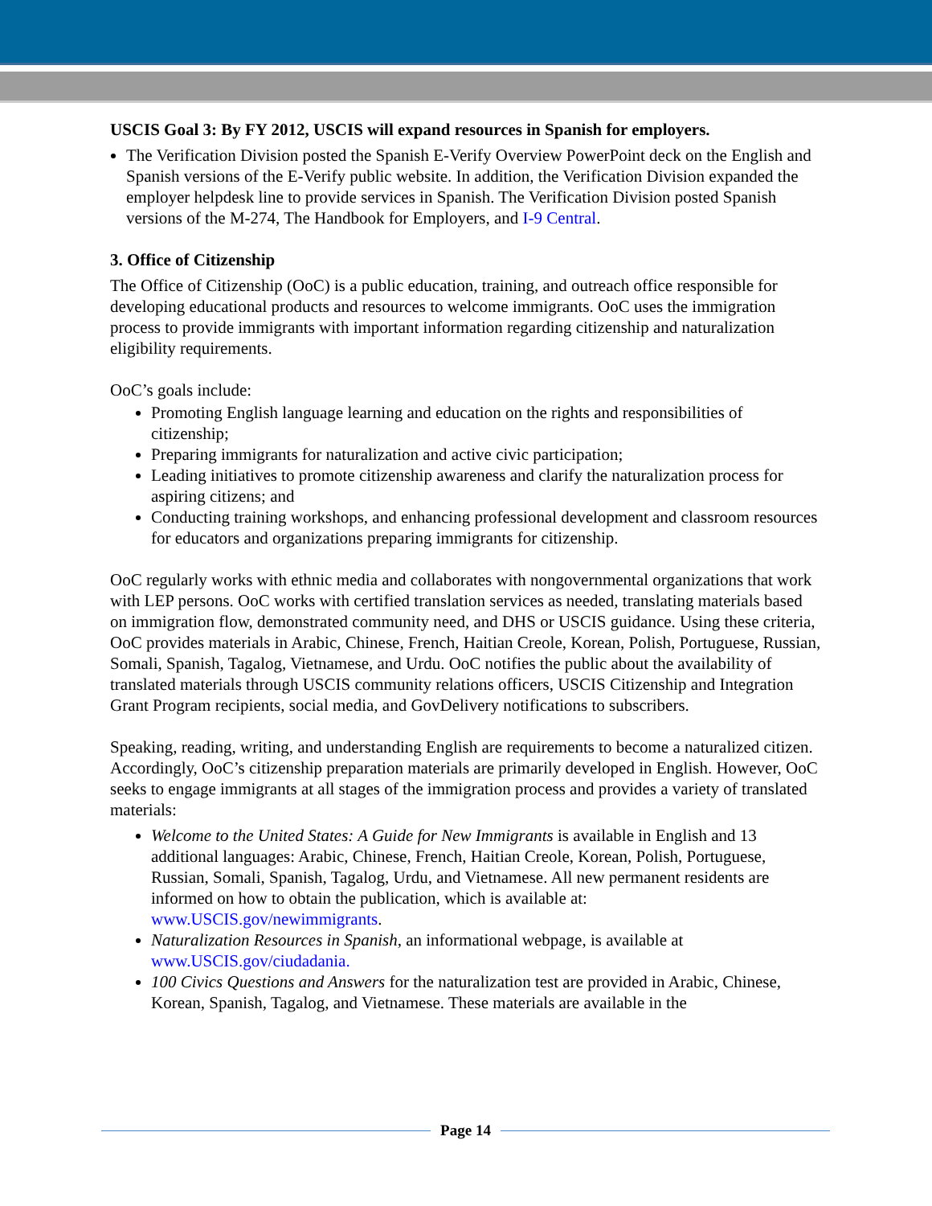USCIS Goal 3: By FY 2012, USCIS will expand resources in Spanish for employers.
The Verification Division posted the Spanish E-Verify Overview PowerPoint deck on the English and Spanish versions of the E-Verify public website. In addition, the Verification Division expanded the employer helpdesk line to provide services in Spanish. The Verification Division posted Spanish versions of the M-274, The Handbook for Employers, and I-9 Central.
3. Office of Citizenship
The Office of Citizenship (OoC) is a public education, training, and outreach office responsible for developing educational products and resources to welcome immigrants. OoC uses the immigration process to provide immigrants with important information regarding citizenship and naturalization eligibility requirements.
OoC’s goals include:
Promoting English language learning and education on the rights and responsibilities of citizenship;
Preparing immigrants for naturalization and active civic participation;
Leading initiatives to promote citizenship awareness and clarify the naturalization process for aspiring citizens; and
Conducting training workshops, and enhancing professional development and classroom resources for educators and organizations preparing immigrants for citizenship.
OoC regularly works with ethnic media and collaborates with nongovernmental organizations that work with LEP persons. OoC works with certified translation services as needed, translating materials based on immigration flow, demonstrated community need, and DHS or USCIS guidance. Using these criteria, OoC provides materials in Arabic, Chinese, French, Haitian Creole, Korean, Polish, Portuguese, Russian, Somali, Spanish, Tagalog, Vietnamese, and Urdu. OoC notifies the public about the availability of translated materials through USCIS community relations officers, USCIS Citizenship and Integration Grant Program recipients, social media, and GovDelivery notifications to subscribers.
Speaking, reading, writing, and understanding English are requirements to become a naturalized citizen. Accordingly, OoC’s citizenship preparation materials are primarily developed in English. However, OoC seeks to engage immigrants at all stages of the immigration process and provides a variety of translated materials:
Welcome to the United States: A Guide for New Immigrants is available in English and 13 additional languages: Arabic, Chinese, French, Haitian Creole, Korean, Polish, Portuguese, Russian, Somali, Spanish, Tagalog, Urdu, and Vietnamese. All new permanent residents are informed on how to obtain the publication, which is available at: www.USCIS.gov/newimmigrants.
Naturalization Resources in Spanish, an informational webpage, is available at www.USCIS.gov/ciudadania.
100 Civics Questions and Answers for the naturalization test are provided in Arabic, Chinese, Korean, Spanish, Tagalog, and Vietnamese. These materials are available in the
Page 14